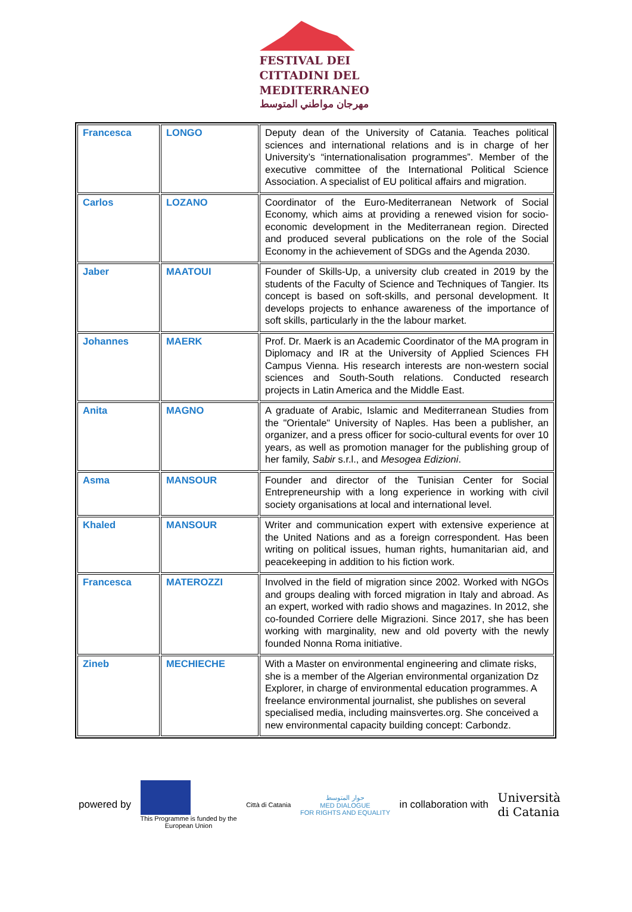FESTIVAL DEI
CITTADINI DEL
MEDITERRANEO
مهرجان مواطني المتوسط
| Francesca | LONGO | Deputy dean of the University of Catania. Teaches political sciences and international relations and is in charge of her University’s “internationalisation programmes”. Member of the executive committee of the International Political Science Association. A specialist of EU political affairs and migration. |
| Carlos | LOZANO | Coordinator of the Euro-Mediterranean Network of Social Economy, which aims at providing a renewed vision for socio-economic development in the Mediterranean region. Directed and produced several publications on the role of the Social Economy in the achievement of SDGs and the Agenda 2030. |
| Jaber | MAATOUI | Founder of Skills-Up, a university club created in 2019 by the students of the Faculty of Science and Techniques of Tangier. Its concept is based on soft-skills, and personal development. It develops projects to enhance awareness of the importance of soft skills, particularly in the the labour market. |
| Johannes | MAERK | Prof. Dr. Maerk is an Academic Coordinator of the MA program in Diplomacy and IR at the University of Applied Sciences FH Campus Vienna. His research interests are non-western social sciences and South-South relations. Conducted research projects in Latin America and the Middle East. |
| Anita | MAGNO | A graduate of Arabic, Islamic and Mediterranean Studies from the "Orientale" University of Naples. Has been a publisher, an organizer, and a press officer for socio-cultural events for over 10 years, as well as promotion manager for the publishing group of her family, Sabir s.r.l., and Mesogea Edizioni . |
| Asma | MANSOUR | Founder and director of the Tunisian Center for Social Entrepreneurship with a long experience in working with civil society organisations at local and international level. |
| Khaled | MANSOUR | Writer and communication expert with extensive experience at the United Nations and as a foreign correspondent. Has been writing on political issues, human rights, humanitarian aid, and peacekeeping in addition to his fiction work. |
| Francesca | MATEROZZI | Involved in the field of migration since 2002. Worked with NGOs and groups dealing with forced migration in Italy and abroad. As an expert, worked with radio shows and magazines. In 2012, she co-founded Corriere delle Migrazioni. Since 2017, she has been working with marginality, new and old poverty with the newly founded Nonna Roma initiative. |
| Zineb | MECHIECHE | With a Master on environmental engineering and climate risks, she is a member of the Algerian environmental organization Dz Explorer, in charge of environmental education programmes. A freelance environmental journalist, she publishes on several specialised media, including mainsvertes.org. She conceived a new environmental capacity building concept: Carbondz. |
powered by
This Programme is funded by the
European Union
Città di Catania
حوار المتوسط
MED DIALOGUE
FOR RIGHTS AND EQUALITY
in collaboration with
Università
di Catania